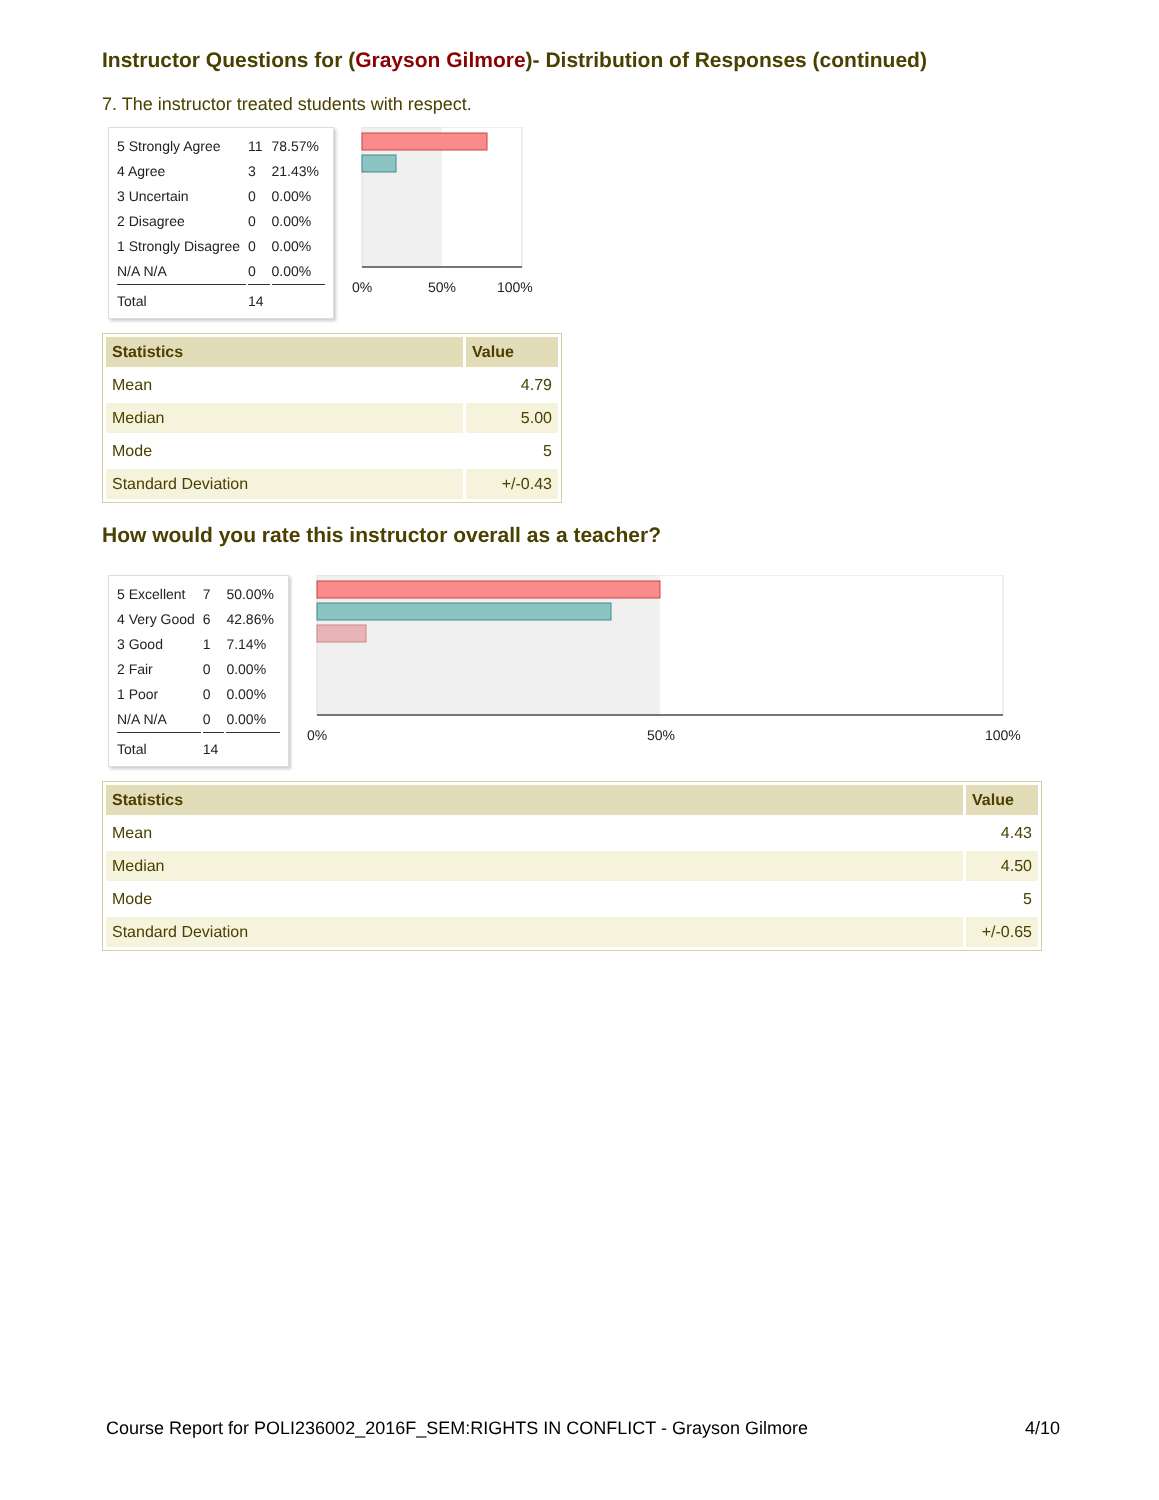Instructor Questions for (Grayson Gilmore)- Distribution of Responses (continued)
7. The instructor treated students with respect.
| 5 Strongly Agree | 11 | 78.57% |
| 4 Agree | 3 | 21.43% |
| 3 Uncertain | 0 | 0.00% |
| 2 Disagree | 0 | 0.00% |
| 1 Strongly Disagree | 0 | 0.00% |
| N/A N/A | 0 | 0.00% |
| Total | 14 | |
0%
50%
100%
| Statistics | Value |
| --- | --- |
| Mean | 4.79 |
| Median | 5.00 |
| Mode | 5 |
| Standard Deviation | +/-0.43 |
How would you rate this instructor overall as a teacher?
| 5 Excellent | 7 | 50.00% |
| 4 Very Good | 6 | 42.86% |
| 3 Good | 1 | 7.14% |
| 2 Fair | 0 | 0.00% |
| 1 Poor | 0 | 0.00% |
| N/A N/A | 0 | 0.00% |
| Total | 14 | |
0%
50%
100%
| Statistics | Value |
| --- | --- |
| Mean | 4.43 |
| Median | 4.50 |
| Mode | 5 |
| Standard Deviation | +/-0.65 |
Course Report for POLI236002_2016F_SEM:RIGHTS IN CONFLICT - Grayson Gilmore 4/10